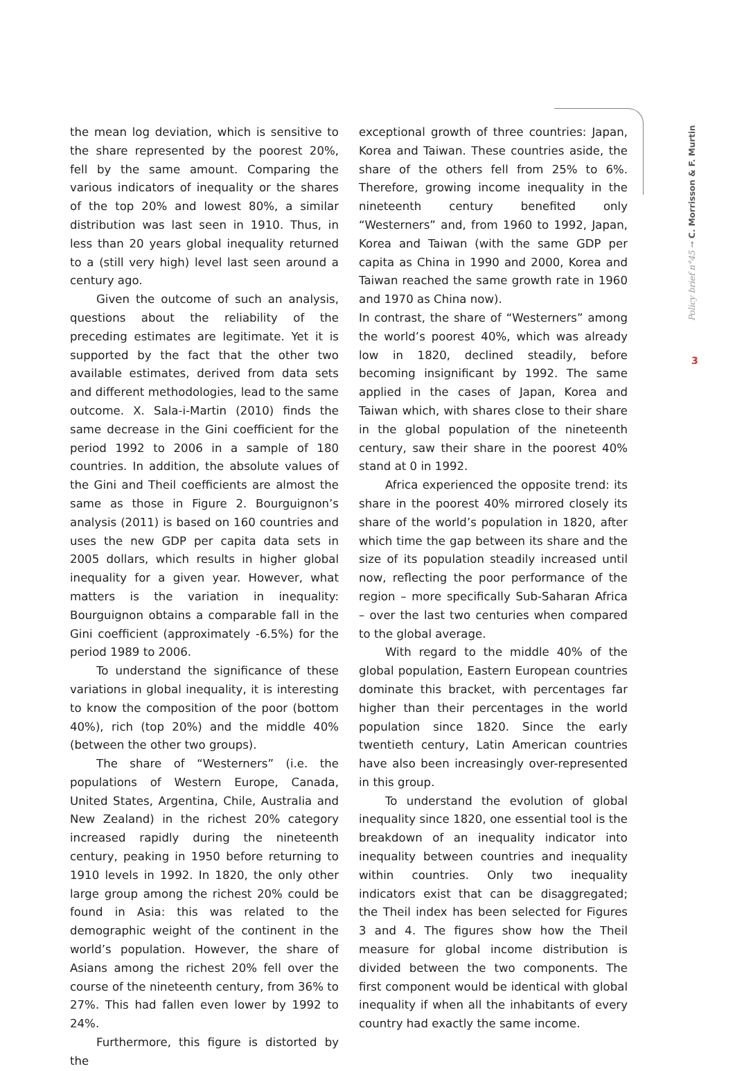Policy brief n°45 ➞ C. Morrisson & F. Murtin
3
the mean log deviation, which is sensitive to the share represented by the poorest 20%, fell by the same amount. Comparing the various indicators of inequality or the shares of the top 20% and lowest 80%, a similar distribution was last seen in 1910. Thus, in less than 20 years global inequality returned to a (still very high) level last seen around a century ago.
Given the outcome of such an analysis, questions about the reliability of the preceding estimates are legitimate. Yet it is supported by the fact that the other two available estimates, derived from data sets and different methodologies, lead to the same outcome. X. Sala-i-Martin (2010) finds the same decrease in the Gini coefficient for the period 1992 to 2006 in a sample of 180 countries. In addition, the absolute values of the Gini and Theil coefficients are almost the same as those in Figure 2. Bourguignon’s analysis (2011) is based on 160 countries and uses the new GDP per capita data sets in 2005 dollars, which results in higher global inequality for a given year. However, what matters is the variation in inequality: Bourguignon obtains a comparable fall in the Gini coefficient (approximately -6.5%) for the period 1989 to 2006.
To understand the significance of these variations in global inequality, it is interesting to know the composition of the poor (bottom 40%), rich (top 20%) and the middle 40% (between the other two groups).
The share of “Westerners” (i.e. the populations of Western Europe, Canada, United States, Argentina, Chile, Australia and New Zealand) in the richest 20% category increased rapidly during the nineteenth century, peaking in 1950 before returning to 1910 levels in 1992. In 1820, the only other large group among the richest 20% could be found in Asia: this was related to the demographic weight of the continent in the world’s population. However, the share of Asians among the richest 20% fell over the course of the nineteenth century, from 36% to 27%. This had fallen even lower by 1992 to 24%.
Furthermore, this figure is distorted by the
exceptional growth of three countries: Japan, Korea and Taiwan. These countries aside, the share of the others fell from 25% to 6%. Therefore, growing income inequality in the nineteenth century benefited only “Westerners” and, from 1960 to 1992, Japan, Korea and Taiwan (with the same GDP per capita as China in 1990 and 2000, Korea and Taiwan reached the same growth rate in 1960 and 1970 as China now).
In contrast, the share of “Westerners” among the world’s poorest 40%, which was already low in 1820, declined steadily, before becoming insignificant by 1992. The same applied in the cases of Japan, Korea and Taiwan which, with shares close to their share in the global population of the nineteenth century, saw their share in the poorest 40% stand at 0 in 1992.
Africa experienced the opposite trend: its share in the poorest 40% mirrored closely its share of the world’s population in 1820, after which time the gap between its share and the size of its population steadily increased until now, reflecting the poor performance of the region – more specifically Sub-Saharan Africa – over the last two centuries when compared to the global average.
With regard to the middle 40% of the global population, Eastern European countries dominate this bracket, with percentages far higher than their percentages in the world population since 1820. Since the early twentieth century, Latin American countries have also been increasingly over-represented in this group.
To understand the evolution of global inequality since 1820, one essential tool is the breakdown of an inequality indicator into inequality between countries and inequality within countries. Only two inequality indicators exist that can be disaggregated; the Theil index has been selected for Figures 3 and 4. The figures show how the Theil measure for global income distribution is divided between the two components. The first component would be identical with global inequality if when all the inhabitants of every country had exactly the same income.